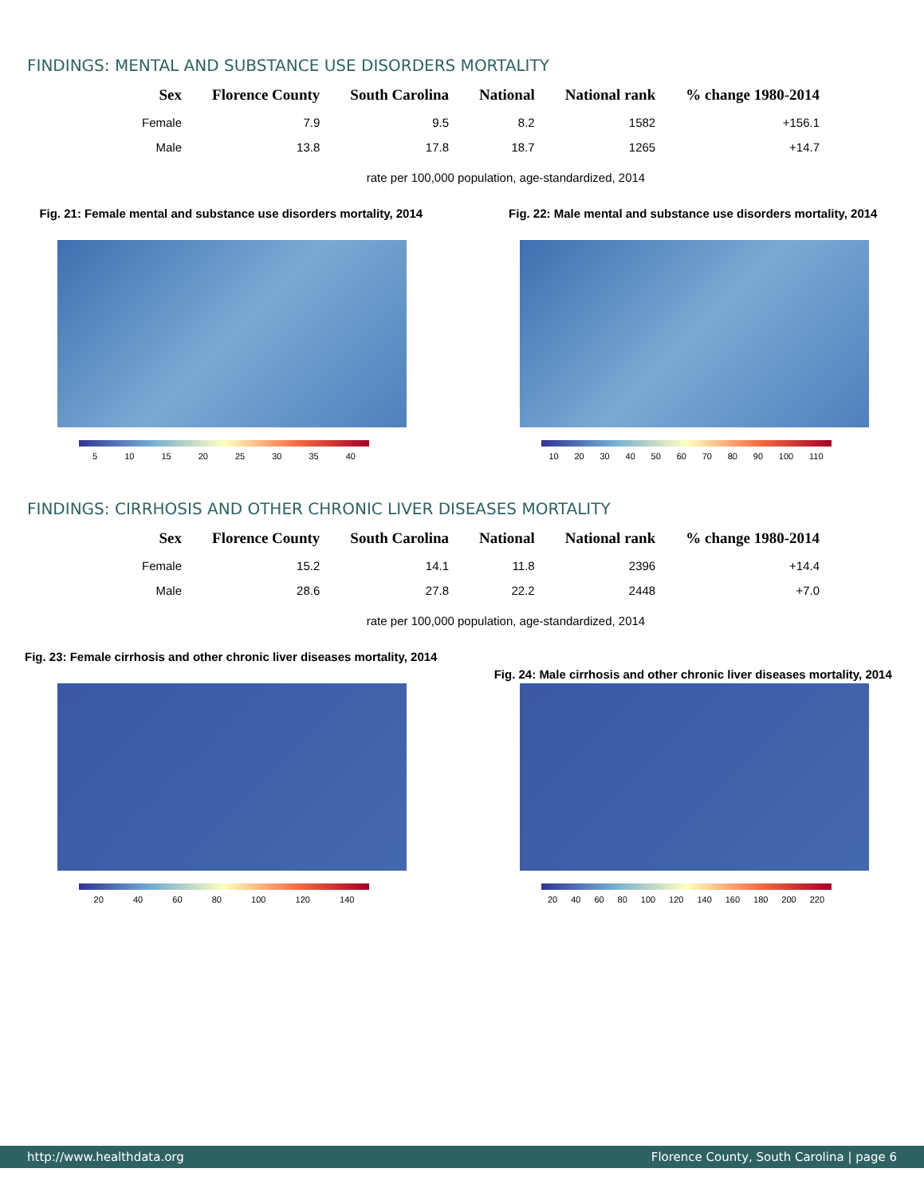FINDINGS: MENTAL AND SUBSTANCE USE DISORDERS MORTALITY
| Sex | Florence County | South Carolina | National | National rank | % change 1980-2014 |
| --- | --- | --- | --- | --- | --- |
| Female | 7.9 | 9.5 | 8.2 | 1582 | +156.1 |
| Male | 13.8 | 17.8 | 18.7 | 1265 | +14.7 |
rate per 100,000 population, age-standardized, 2014
Fig. 21: Female mental and substance use disorders mortality, 2014
5 10 15 20 25 30 35 40
Fig. 22: Male mental and substance use disorders mortality, 2014
10 20 30 40 50 60 70 80 90 100 110
FINDINGS: CIRRHOSIS AND OTHER CHRONIC LIVER DISEASES MORTALITY
| Sex | Florence County | South Carolina | National | National rank | % change 1980-2014 |
| --- | --- | --- | --- | --- | --- |
| Female | 15.2 | 14.1 | 11.8 | 2396 | +14.4 |
| Male | 28.6 | 27.8 | 22.2 | 2448 | +7.0 |
rate per 100,000 population, age-standardized, 2014
Fig. 23: Female cirrhosis and other chronic liver diseases mortality, 2014
20 40 60 80 100 120 140
Fig. 24: Male cirrhosis and other chronic liver diseases mortality, 2014
20 40 60 80 100 120 140 160 180 200 220
http://www.healthdata.org Florence County, South Carolina | page 6